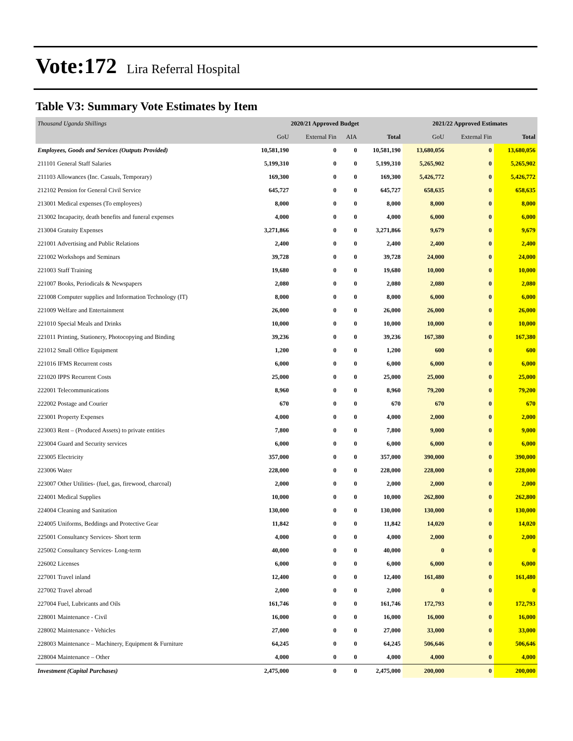Vote:172 Lira Referral Hospital
Table V3: Summary Vote Estimates by Item
| Thousand Uganda Shillings | 2020/21 Approved Budget | | | | 2021/22 Approved Estimates | | |
| --- | --- | --- | --- | --- | --- | --- | --- |
| | GoU | External Fin | AIA | Total | GoU | External Fin | Total |
| Employees, Goods and Services (Outputs Provided) | 10,581,190 | 0 | 0 | 10,581,190 | 13,680,056 | 0 | 13,680,056 |
| 211101 General Staff Salaries | 5,199,310 | 0 | 0 | 5,199,310 | 5,265,902 | 0 | 5,265,902 |
| 211103 Allowances (Inc. Casuals, Temporary) | 169,300 | 0 | 0 | 169,300 | 5,426,772 | 0 | 5,426,772 |
| 212102 Pension for General Civil Service | 645,727 | 0 | 0 | 645,727 | 658,635 | 0 | 658,635 |
| 213001 Medical expenses (To employees) | 8,000 | 0 | 0 | 8,000 | 8,000 | 0 | 8,000 |
| 213002 Incapacity, death benefits and funeral expenses | 4,000 | 0 | 0 | 4,000 | 6,000 | 0 | 6,000 |
| 213004 Gratuity Expenses | 3,271,866 | 0 | 0 | 3,271,866 | 9,679 | 0 | 9,679 |
| 221001 Advertising and Public Relations | 2,400 | 0 | 0 | 2,400 | 2,400 | 0 | 2,400 |
| 221002 Workshops and Seminars | 39,728 | 0 | 0 | 39,728 | 24,000 | 0 | 24,000 |
| 221003 Staff Training | 19,680 | 0 | 0 | 19,680 | 10,000 | 0 | 10,000 |
| 221007 Books, Periodicals & Newspapers | 2,080 | 0 | 0 | 2,080 | 2,080 | 0 | 2,080 |
| 221008 Computer supplies and Information Technology (IT) | 8,000 | 0 | 0 | 8,000 | 6,000 | 0 | 6,000 |
| 221009 Welfare and Entertainment | 26,000 | 0 | 0 | 26,000 | 26,000 | 0 | 26,000 |
| 221010 Special Meals and Drinks | 10,000 | 0 | 0 | 10,000 | 10,000 | 0 | 10,000 |
| 221011 Printing, Stationery, Photocopying and Binding | 39,236 | 0 | 0 | 39,236 | 167,380 | 0 | 167,380 |
| 221012 Small Office Equipment | 1,200 | 0 | 0 | 1,200 | 600 | 0 | 600 |
| 221016 IFMS Recurrent costs | 6,000 | 0 | 0 | 6,000 | 6,000 | 0 | 6,000 |
| 221020 IPPS Recurrent Costs | 25,000 | 0 | 0 | 25,000 | 25,000 | 0 | 25,000 |
| 222001 Telecommunications | 8,960 | 0 | 0 | 8,960 | 79,200 | 0 | 79,200 |
| 222002 Postage and Courier | 670 | 0 | 0 | 670 | 670 | 0 | 670 |
| 223001 Property Expenses | 4,000 | 0 | 0 | 4,000 | 2,000 | 0 | 2,000 |
| 223003 Rent – (Produced Assets) to private entities | 7,800 | 0 | 0 | 7,800 | 9,000 | 0 | 9,000 |
| 223004 Guard and Security services | 6,000 | 0 | 0 | 6,000 | 6,000 | 0 | 6,000 |
| 223005 Electricity | 357,000 | 0 | 0 | 357,000 | 390,000 | 0 | 390,000 |
| 223006 Water | 228,000 | 0 | 0 | 228,000 | 228,000 | 0 | 228,000 |
| 223007 Other Utilities- (fuel, gas, firewood, charcoal) | 2,000 | 0 | 0 | 2,000 | 2,000 | 0 | 2,000 |
| 224001 Medical Supplies | 10,000 | 0 | 0 | 10,000 | 262,800 | 0 | 262,800 |
| 224004 Cleaning and Sanitation | 130,000 | 0 | 0 | 130,000 | 130,000 | 0 | 130,000 |
| 224005 Uniforms, Beddings and Protective Gear | 11,842 | 0 | 0 | 11,842 | 14,020 | 0 | 14,020 |
| 225001 Consultancy Services- Short term | 4,000 | 0 | 0 | 4,000 | 2,000 | 0 | 2,000 |
| 225002 Consultancy Services- Long-term | 40,000 | 0 | 0 | 40,000 | 0 | 0 | 0 |
| 226002 Licenses | 6,000 | 0 | 0 | 6,000 | 6,000 | 0 | 6,000 |
| 227001 Travel inland | 12,400 | 0 | 0 | 12,400 | 161,480 | 0 | 161,480 |
| 227002 Travel abroad | 2,000 | 0 | 0 | 2,000 | 0 | 0 | 0 |
| 227004 Fuel, Lubricants and Oils | 161,746 | 0 | 0 | 161,746 | 172,793 | 0 | 172,793 |
| 228001 Maintenance - Civil | 16,000 | 0 | 0 | 16,000 | 16,000 | 0 | 16,000 |
| 228002 Maintenance - Vehicles | 27,000 | 0 | 0 | 27,000 | 33,000 | 0 | 33,000 |
| 228003 Maintenance – Machinery, Equipment & Furniture | 64,245 | 0 | 0 | 64,245 | 506,646 | 0 | 506,646 |
| 228004 Maintenance – Other | 4,000 | 0 | 0 | 4,000 | 4,000 | 0 | 4,000 |
| Investment (Capital Purchases) | 2,475,000 | 0 | 0 | 2,475,000 | 200,000 | 0 | 200,000 |